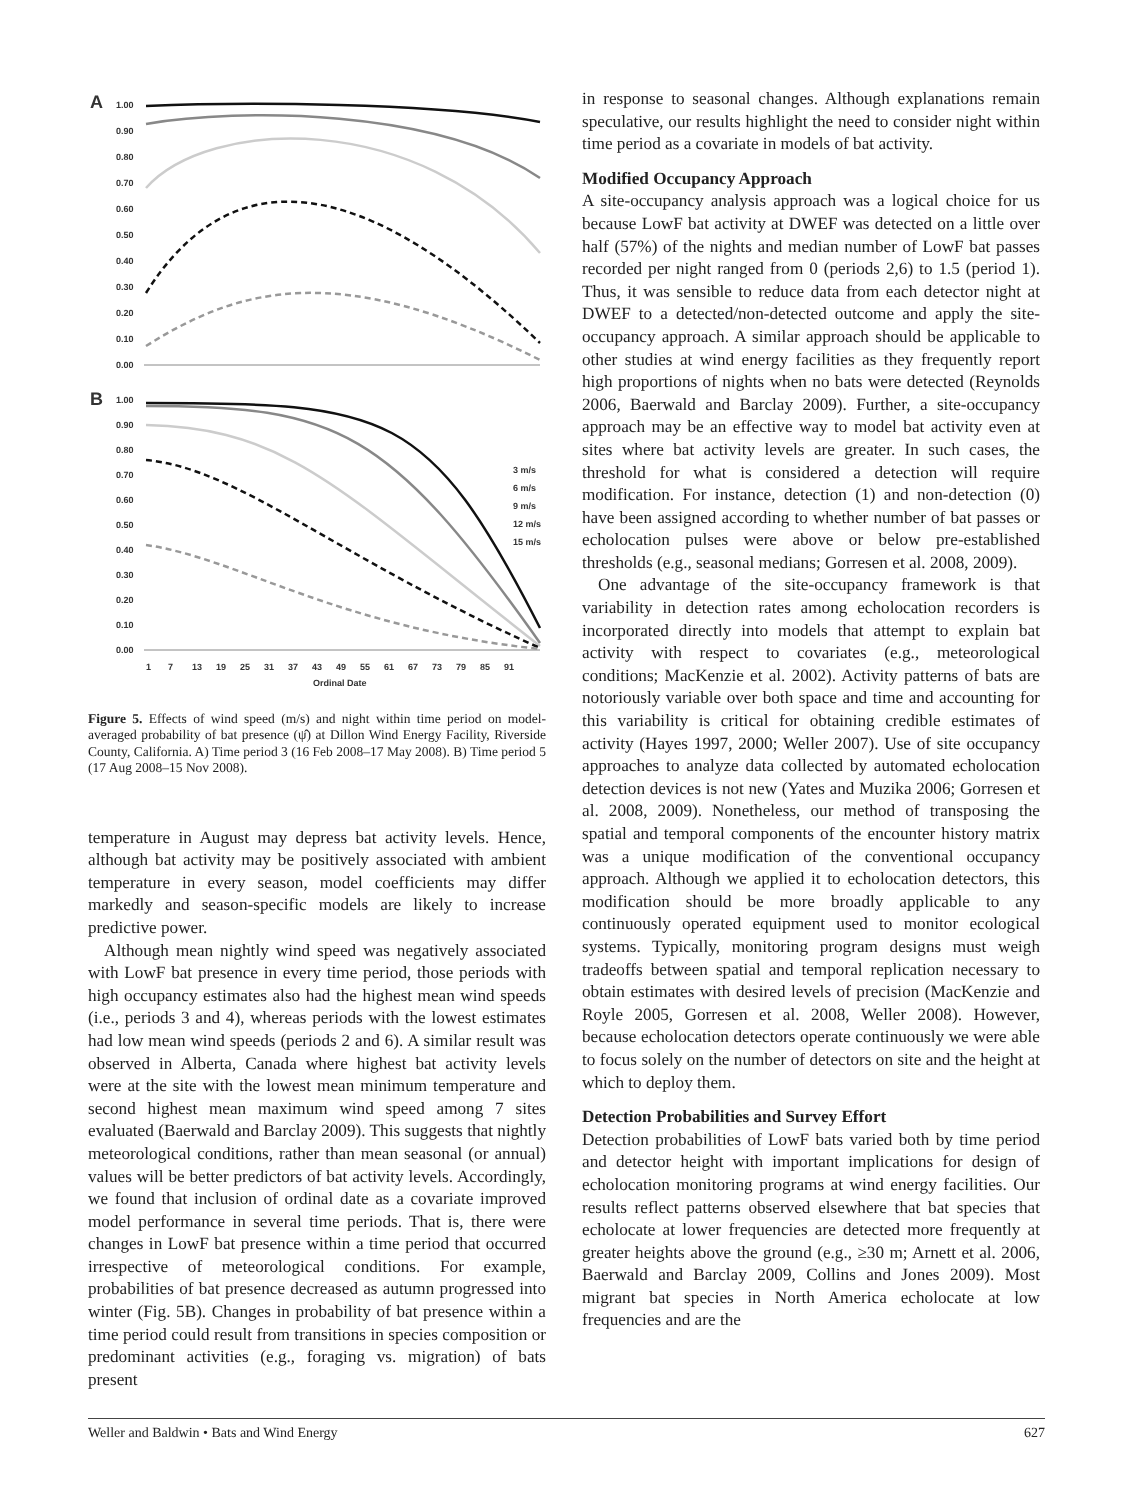A
B
1.00
0.90
0.80
0.70
0.60
0.50
0.40
0.30
0.20
0.10
0.00
1.00
0.90
0.80
0.70
0.60
0.50
0.40
0.30
0.20
0.10
0.00
3 m/s
6 m/s
9 m/s
12 m/s
15 m/s
1
7
13
19
25
31
37
43
49
55
61
67
73
79
85
91
Ordinal Date
Figure 5. Effects of wind speed (m/s) and night within time period on model-averaged probability of bat presence (ψ̂) at Dillon Wind Energy Facility, Riverside County, California. A) Time period 3 (16 Feb 2008–17 May 2008). B) Time period 5 (17 Aug 2008–15 Nov 2008).
temperature in August may depress bat activity levels. Hence, although bat activity may be positively associated with ambient temperature in every season, model coefficients may differ markedly and season-specific models are likely to increase predictive power.
Although mean nightly wind speed was negatively associated with LowF bat presence in every time period, those periods with high occupancy estimates also had the highest mean wind speeds (i.e., periods 3 and 4), whereas periods with the lowest estimates had low mean wind speeds (periods 2 and 6). A similar result was observed in Alberta, Canada where highest bat activity levels were at the site with the lowest mean minimum temperature and second highest mean maximum wind speed among 7 sites evaluated (Baerwald and Barclay 2009). This suggests that nightly meteorological conditions, rather than mean seasonal (or annual) values will be better predictors of bat activity levels. Accordingly, we found that inclusion of ordinal date as a covariate improved model performance in several time periods. That is, there were changes in LowF bat presence within a time period that occurred irrespective of meteorological conditions. For example, probabilities of bat presence decreased as autumn progressed into winter (Fig. 5B). Changes in probability of bat presence within a time period could result from transitions in species composition or predominant activities (e.g., foraging vs. migration) of bats present
in response to seasonal changes. Although explanations remain speculative, our results highlight the need to consider night within time period as a covariate in models of bat activity.
Modified Occupancy Approach
A site-occupancy analysis approach was a logical choice for us because LowF bat activity at DWEF was detected on a little over half (57%) of the nights and median number of LowF bat passes recorded per night ranged from 0 (periods 2,6) to 1.5 (period 1). Thus, it was sensible to reduce data from each detector night at DWEF to a detected/non-detected outcome and apply the site-occupancy approach. A similar approach should be applicable to other studies at wind energy facilities as they frequently report high proportions of nights when no bats were detected (Reynolds 2006, Baerwald and Barclay 2009). Further, a site-occupancy approach may be an effective way to model bat activity even at sites where bat activity levels are greater. In such cases, the threshold for what is considered a detection will require modification. For instance, detection (1) and non-detection (0) have been assigned according to whether number of bat passes or echolocation pulses were above or below pre-established thresholds (e.g., seasonal medians; Gorresen et al. 2008, 2009).
One advantage of the site-occupancy framework is that variability in detection rates among echolocation recorders is incorporated directly into models that attempt to explain bat activity with respect to covariates (e.g., meteorological conditions; MacKenzie et al. 2002). Activity patterns of bats are notoriously variable over both space and time and accounting for this variability is critical for obtaining credible estimates of activity (Hayes 1997, 2000; Weller 2007). Use of site occupancy approaches to analyze data collected by automated echolocation detection devices is not new (Yates and Muzika 2006; Gorresen et al. 2008, 2009). Nonetheless, our method of transposing the spatial and temporal components of the encounter history matrix was a unique modification of the conventional occupancy approach. Although we applied it to echolocation detectors, this modification should be more broadly applicable to any continuously operated equipment used to monitor ecological systems. Typically, monitoring program designs must weigh tradeoffs between spatial and temporal replication necessary to obtain estimates with desired levels of precision (MacKenzie and Royle 2005, Gorresen et al. 2008, Weller 2008). However, because echolocation detectors operate continuously we were able to focus solely on the number of detectors on site and the height at which to deploy them.
Detection Probabilities and Survey Effort
Detection probabilities of LowF bats varied both by time period and detector height with important implications for design of echolocation monitoring programs at wind energy facilities. Our results reflect patterns observed elsewhere that bat species that echolocate at lower frequencies are detected more frequently at greater heights above the ground (e.g., ≥30 m; Arnett et al. 2006, Baerwald and Barclay 2009, Collins and Jones 2009). Most migrant bat species in North America echolocate at low frequencies and are the
Weller and Baldwin • Bats and Wind Energy 627